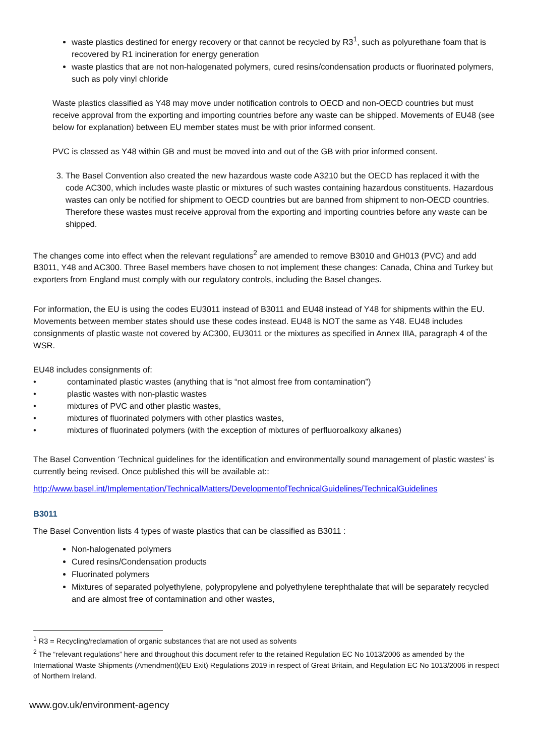waste plastics destined for energy recovery or that cannot be recycled by R3<sup>1</sup>, such as polyurethane foam that is recovered by R1 incineration for energy generation
waste plastics that are not non-halogenated polymers, cured resins/condensation products or fluorinated polymers, such as poly vinyl chloride
Waste plastics classified as Y48 may move under notification controls to OECD and non-OECD countries but must receive approval from the exporting and importing countries before any waste can be shipped. Movements of EU48 (see below for explanation) between EU member states must be with prior informed consent.
PVC is classed as Y48 within GB and must be moved into and out of the GB with prior informed consent.
3. The Basel Convention also created the new hazardous waste code A3210 but the OECD has replaced it with the code AC300, which includes waste plastic or mixtures of such wastes containing hazardous constituents. Hazardous wastes can only be notified for shipment to OECD countries but are banned from shipment to non-OECD countries. Therefore these wastes must receive approval from the exporting and importing countries before any waste can be shipped.
The changes come into effect when the relevant regulations<sup>2</sup> are amended to remove B3010 and GH013 (PVC) and add B3011, Y48 and AC300. Three Basel members have chosen to not implement these changes: Canada, China and Turkey but exporters from England must comply with our regulatory controls, including the Basel changes.
For information, the EU is using the codes EU3011 instead of B3011 and EU48 instead of Y48 for shipments within the EU. Movements between member states should use these codes instead. EU48 is NOT the same as Y48. EU48 includes consignments of plastic waste not covered by AC300, EU3011 or the mixtures as specified in Annex IIIA, paragraph 4 of the WSR.
EU48 includes consignments of:
• contaminated plastic wastes (anything that is “not almost free from contamination”)
• plastic wastes with non-plastic wastes
• mixtures of PVC and other plastic wastes,
• mixtures of fluorinated polymers with other plastics wastes,
• mixtures of fluorinated polymers (with the exception of mixtures of perfluoroalkoxy alkanes)
The Basel Convention ‘Technical guidelines for the identification and environmentally sound management of plastic wastes’ is currently being revised. Once published this will be available at::
http://www.basel.int/Implementation/TechnicalMatters/DevelopmentofTechnicalGuidelines/TechnicalGuidelines
B3011
The Basel Convention lists 4 types of waste plastics that can be classified as B3011 :
Non-halogenated polymers
Cured resins/Condensation products
Fluorinated polymers
Mixtures of separated polyethylene, polypropylene and polyethylene terephthalate that will be separately recycled and are almost free of contamination and other wastes,
<sup>1</sup> R3 = Recycling/reclamation of organic substances that are not used as solvents
<sup>2</sup> The “relevant regulations” here and throughout this document refer to the retained Regulation EC No 1013/2006 as amended by the International Waste Shipments (Amendment)(EU Exit) Regulations 2019 in respect of Great Britain, and Regulation EC No 1013/2006 in respect of Northern Ireland.
www.gov.uk/environment-agency